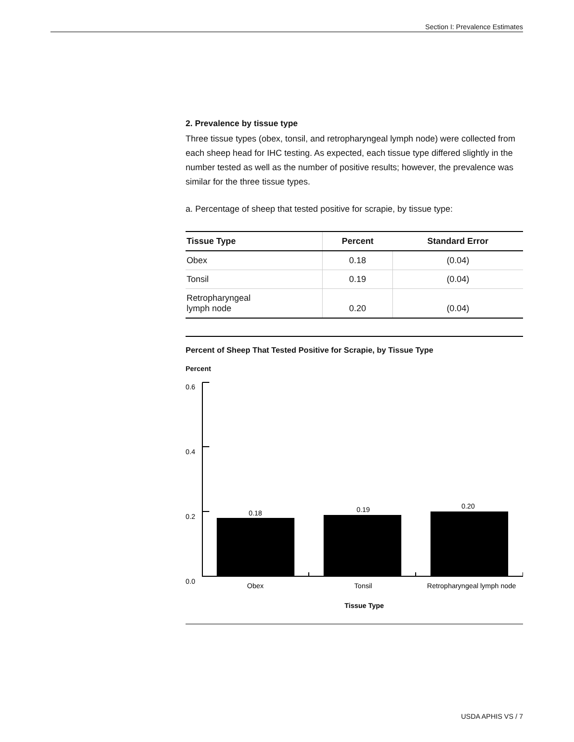Section I: Prevalence Estimates
2. Prevalence by tissue type
Three tissue types (obex, tonsil, and retropharyngeal lymph node) were collected from each sheep head for IHC testing. As expected, each tissue type differed slightly in the number tested as well as the number of positive results; however, the prevalence was similar for the three tissue types.
a. Percentage of sheep that tested positive for scrapie, by tissue type:
| Tissue Type | Percent | Standard Error |
| --- | --- | --- |
| Obex | 0.18 | (0.04) |
| Tonsil | 0.19 | (0.04) |
| Retropharyngeal lymph node | 0.20 | (0.04) |
Percent of Sheep That Tested Positive for Scrapie, by Tissue Type
Percent
0.6
0.4
0.2
0.0
0.18
0.19
0.20
Obex
Tonsil
Retropharyngeal lymph node
Tissue Type
USDA APHIS VS / 7